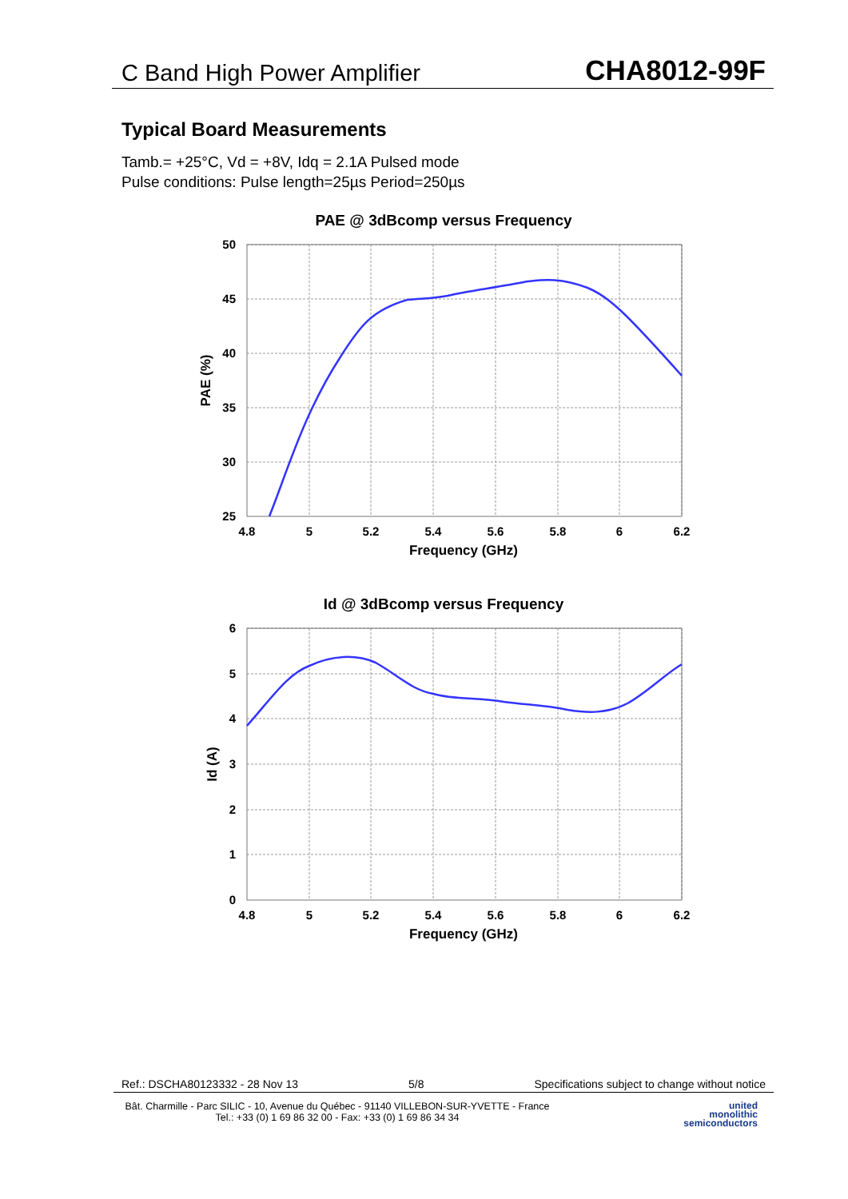C Band High Power Amplifier CHA8012-99F
Typical Board Measurements
Tamb.= +25°C, Vd = +8V, Idq = 2.1A Pulsed mode
Pulse conditions: Pulse length=25µs Period=250µs
PAE @ 3dBcomp versus Frequency
50
45
40
35
30
25
4.8
5
5.2
5.4
5.6
5.8
6
6.2
Frequency (GHz)
PAE (%)
Id @ 3dBcomp versus Frequency
6
5
4
3
2
1
0
4.8
5
5.2
5.4
5.6
5.8
6
6.2
Frequency (GHz)
Id (A)
Ref.: DSCHA80123332 - 28 Nov 13 5/8 Specifications subject to change without notice
Bât. Charmille - Parc SILIC - 10, Avenue du Québec - 91140 VILLEBON-SUR-YVETTE - France
Tel.: +33 (0) 1 69 86 32 00 - Fax: +33 (0) 1 69 86 34 34
united
monolithic
semiconductors